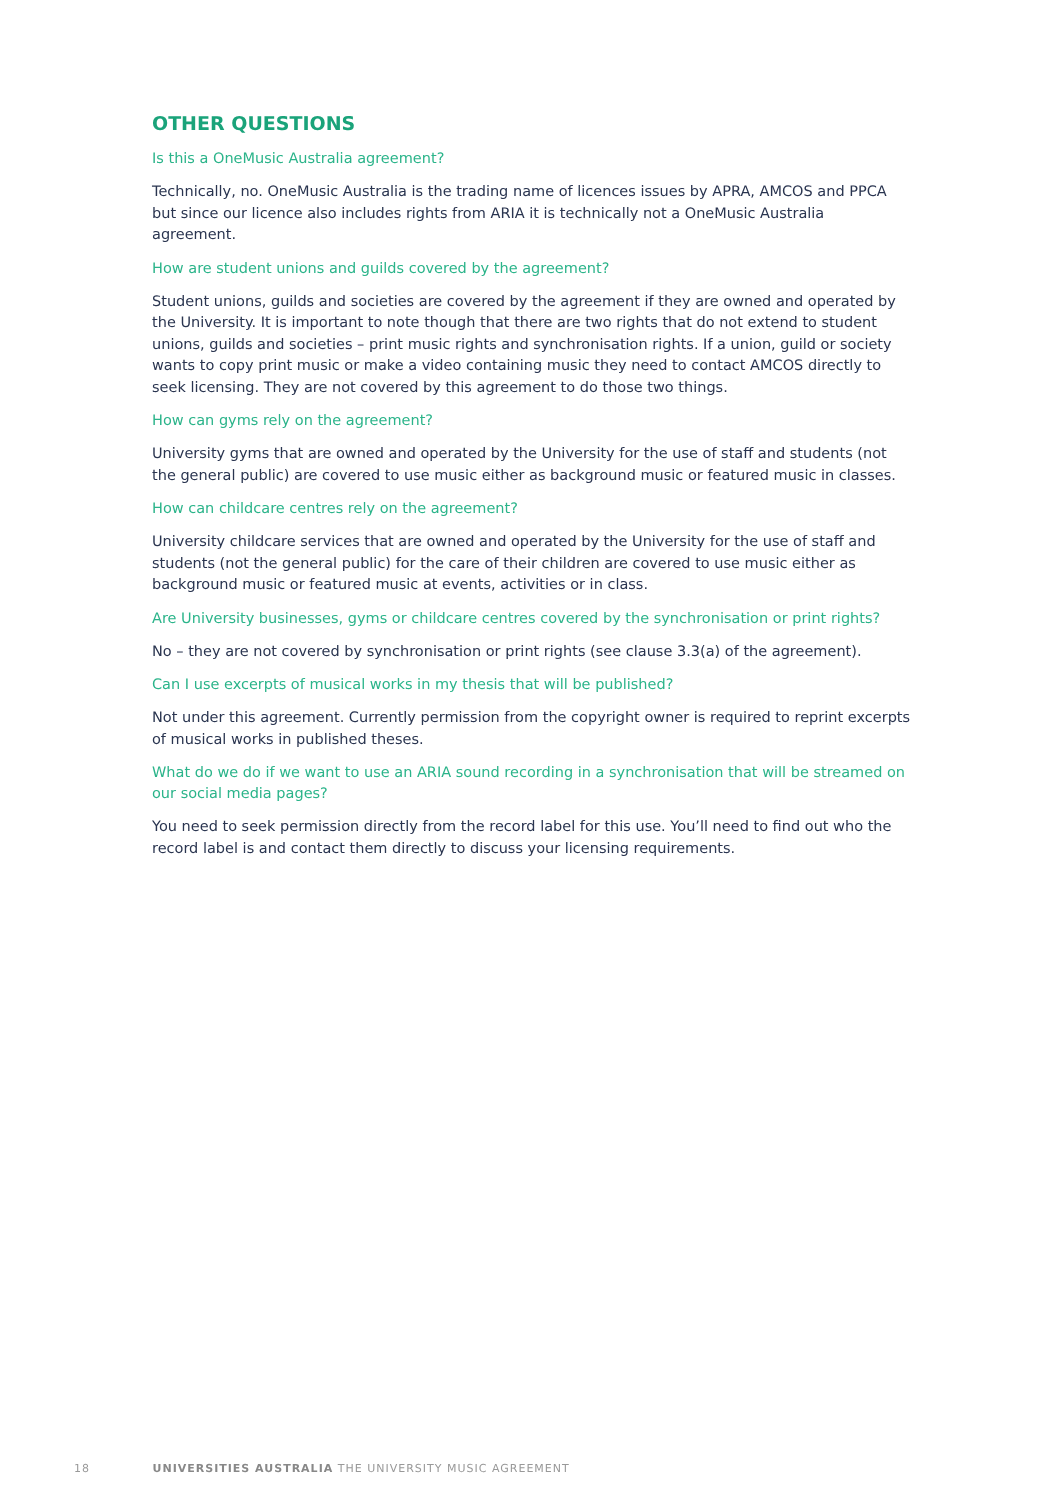OTHER QUESTIONS
Is this a OneMusic Australia agreement?
Technically, no. OneMusic Australia is the trading name of licences issues by APRA, AMCOS and PPCA but since our licence also includes rights from ARIA it is technically not a OneMusic Australia agreement.
How are student unions and guilds covered by the agreement?
Student unions, guilds and societies are covered by the agreement if they are owned and operated by the University. It is important to note though that there are two rights that do not extend to student unions, guilds and societies – print music rights and synchronisation rights. If a union, guild or society wants to copy print music or make a video containing music they need to contact AMCOS directly to seek licensing. They are not covered by this agreement to do those two things.
How can gyms rely on the agreement?
University gyms that are owned and operated by the University for the use of staff and students (not the general public) are covered to use music either as background music or featured music in classes.
How can childcare centres rely on the agreement?
University childcare services that are owned and operated by the University for the use of staff and students (not the general public) for the care of their children are covered to use music either as background music or featured music at events, activities or in class.
Are University businesses, gyms or childcare centres covered by the synchronisation or print rights?
No – they are not covered by synchronisation or print rights (see clause 3.3(a) of the agreement).
Can I use excerpts of musical works in my thesis that will be published?
Not under this agreement. Currently permission from the copyright owner is required to reprint excerpts of musical works in published theses.
What do we do if we want to use an ARIA sound recording in a synchronisation that will be streamed on our social media pages?
You need to seek permission directly from the record label for this use. You’ll need to find out who the record label is and contact them directly to discuss your licensing requirements.
18 UNIVERSITIES AUSTRALIA THE UNIVERSITY MUSIC AGREEMENT